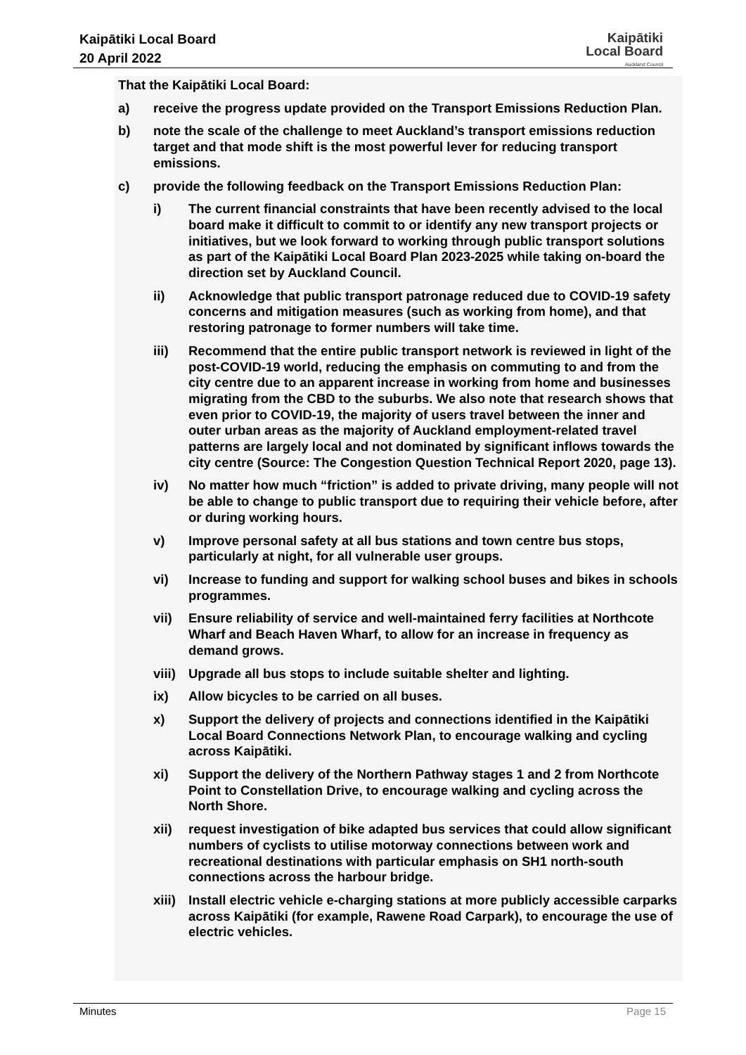Kaipātiki Local Board
20 April 2022
Kaipātiki
Local Board
Auckland Council
That the Kaipātiki Local Board:
a) receive the progress update provided on the Transport Emissions Reduction Plan.
b) note the scale of the challenge to meet Auckland’s transport emissions reduction target and that mode shift is the most powerful lever for reducing transport emissions.
c) provide the following feedback on the Transport Emissions Reduction Plan:
i) The current financial constraints that have been recently advised to the local board make it difficult to commit to or identify any new transport projects or initiatives, but we look forward to working through public transport solutions as part of the Kaipātiki Local Board Plan 2023-2025 while taking on-board the direction set by Auckland Council.
ii) Acknowledge that public transport patronage reduced due to COVID-19 safety concerns and mitigation measures (such as working from home), and that restoring patronage to former numbers will take time.
iii) Recommend that the entire public transport network is reviewed in light of the post-COVID-19 world, reducing the emphasis on commuting to and from the city centre due to an apparent increase in working from home and businesses migrating from the CBD to the suburbs. We also note that research shows that even prior to COVID-19, the majority of users travel between the inner and outer urban areas as the majority of Auckland employment-related travel patterns are largely local and not dominated by significant inflows towards the city centre (Source: The Congestion Question Technical Report 2020, page 13).
iv) No matter how much “friction” is added to private driving, many people will not be able to change to public transport due to requiring their vehicle before, after or during working hours.
v) Improve personal safety at all bus stations and town centre bus stops, particularly at night, for all vulnerable user groups.
vi) Increase to funding and support for walking school buses and bikes in schools programmes.
vii) Ensure reliability of service and well-maintained ferry facilities at Northcote Wharf and Beach Haven Wharf, to allow for an increase in frequency as demand grows.
viii) Upgrade all bus stops to include suitable shelter and lighting.
ix) Allow bicycles to be carried on all buses.
x) Support the delivery of projects and connections identified in the Kaipātiki Local Board Connections Network Plan, to encourage walking and cycling across Kaipātiki.
xi) Support the delivery of the Northern Pathway stages 1 and 2 from Northcote Point to Constellation Drive, to encourage walking and cycling across the North Shore.
xii) request investigation of bike adapted bus services that could allow significant numbers of cyclists to utilise motorway connections between work and recreational destinations with particular emphasis on SH1 north-south connections across the harbour bridge.
xiii) Install electric vehicle e-charging stations at more publicly accessible carparks across Kaipātiki (for example, Rawene Road Carpark), to encourage the use of electric vehicles.
Minutes Page 15